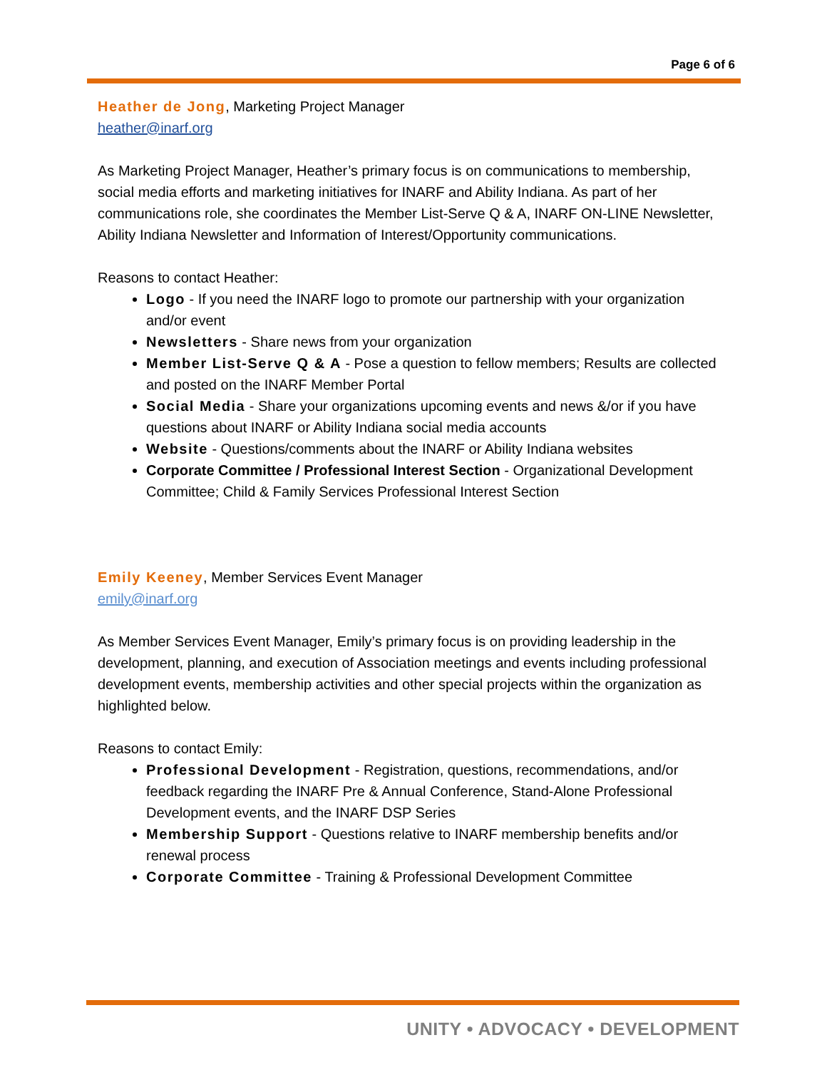Page 6 of 6
Heather de Jong, Marketing Project Manager
heather@inarf.org
As Marketing Project Manager, Heather’s primary focus is on communications to membership, social media efforts and marketing initiatives for INARF and Ability Indiana. As part of her communications role, she coordinates the Member List-Serve Q & A, INARF ON-LINE Newsletter, Ability Indiana Newsletter and Information of Interest/Opportunity communications.
Reasons to contact Heather:
Logo - If you need the INARF logo to promote our partnership with your organization and/or event
Newsletters - Share news from your organization
Member List-Serve Q & A - Pose a question to fellow members; Results are collected and posted on the INARF Member Portal
Social Media - Share your organizations upcoming events and news &/or if you have questions about INARF or Ability Indiana social media accounts
Website - Questions/comments about the INARF or Ability Indiana websites
Corporate Committee / Professional Interest Section - Organizational Development Committee; Child & Family Services Professional Interest Section
Emily Keeney, Member Services Event Manager
emily@inarf.org
As Member Services Event Manager, Emily’s primary focus is on providing leadership in the development, planning, and execution of Association meetings and events including professional development events, membership activities and other special projects within the organization as highlighted below.
Reasons to contact Emily:
Professional Development - Registration, questions, recommendations, and/or feedback regarding the INARF Pre & Annual Conference, Stand-Alone Professional Development events, and the INARF DSP Series
Membership Support - Questions relative to INARF membership benefits and/or renewal process
Corporate Committee - Training & Professional Development Committee
UNITY • ADVOCACY • DEVELOPMENT